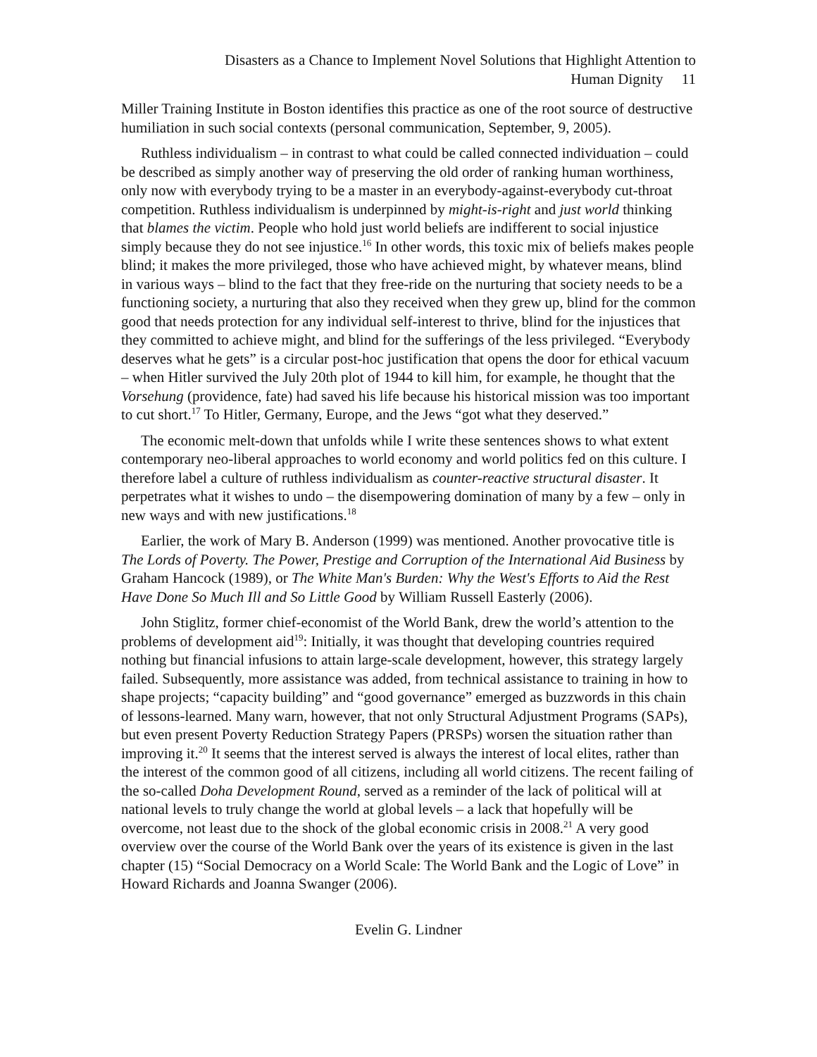Disasters as a Chance to Implement Novel Solutions that Highlight Attention to
Human Dignity 11
Miller Training Institute in Boston identifies this practice as one of the root source of destructive humiliation in such social contexts (personal communication, September, 9, 2005).
Ruthless individualism – in contrast to what could be called connected individuation – could be described as simply another way of preserving the old order of ranking human worthiness, only now with everybody trying to be a master in an everybody-against-everybody cut-throat competition. Ruthless individualism is underpinned by might-is-right and just world thinking that blames the victim. People who hold just world beliefs are indifferent to social injustice simply because they do not see injustice.<sup>16</sup> In other words, this toxic mix of beliefs makes people blind; it makes the more privileged, those who have achieved might, by whatever means, blind in various ways – blind to the fact that they free-ride on the nurturing that society needs to be a functioning society, a nurturing that also they received when they grew up, blind for the common good that needs protection for any individual self-interest to thrive, blind for the injustices that they committed to achieve might, and blind for the sufferings of the less privileged. “Everybody deserves what he gets” is a circular post-hoc justification that opens the door for ethical vacuum – when Hitler survived the July 20th plot of 1944 to kill him, for example, he thought that the Vorsehung (providence, fate) had saved his life because his historical mission was too important to cut short.<sup>17</sup> To Hitler, Germany, Europe, and the Jews “got what they deserved.”
The economic melt-down that unfolds while I write these sentences shows to what extent contemporary neo-liberal approaches to world economy and world politics fed on this culture. I therefore label a culture of ruthless individualism as counter-reactive structural disaster. It perpetrates what it wishes to undo – the disempowering domination of many by a few – only in new ways and with new justifications.<sup>18</sup>
Earlier, the work of Mary B. Anderson (1999) was mentioned. Another provocative title is The Lords of Poverty. The Power, Prestige and Corruption of the International Aid Business by Graham Hancock (1989), or The White Man's Burden: Why the West's Efforts to Aid the Rest Have Done So Much Ill and So Little Good by William Russell Easterly (2006).
John Stiglitz, former chief-economist of the World Bank, drew the world’s attention to the problems of development aid<sup>19</sup>: Initially, it was thought that developing countries required nothing but financial infusions to attain large-scale development, however, this strategy largely failed. Subsequently, more assistance was added, from technical assistance to training in how to shape projects; “capacity building” and “good governance” emerged as buzzwords in this chain of lessons-learned. Many warn, however, that not only Structural Adjustment Programs (SAPs), but even present Poverty Reduction Strategy Papers (PRSPs) worsen the situation rather than improving it.<sup>20</sup> It seems that the interest served is always the interest of local elites, rather than the interest of the common good of all citizens, including all world citizens. The recent failing of the so-called Doha Development Round, served as a reminder of the lack of political will at national levels to truly change the world at global levels – a lack that hopefully will be overcome, not least due to the shock of the global economic crisis in 2008.<sup>21</sup> A very good overview over the course of the World Bank over the years of its existence is given in the last chapter (15) “Social Democracy on a World Scale: The World Bank and the Logic of Love” in Howard Richards and Joanna Swanger (2006).
Evelin G. Lindner